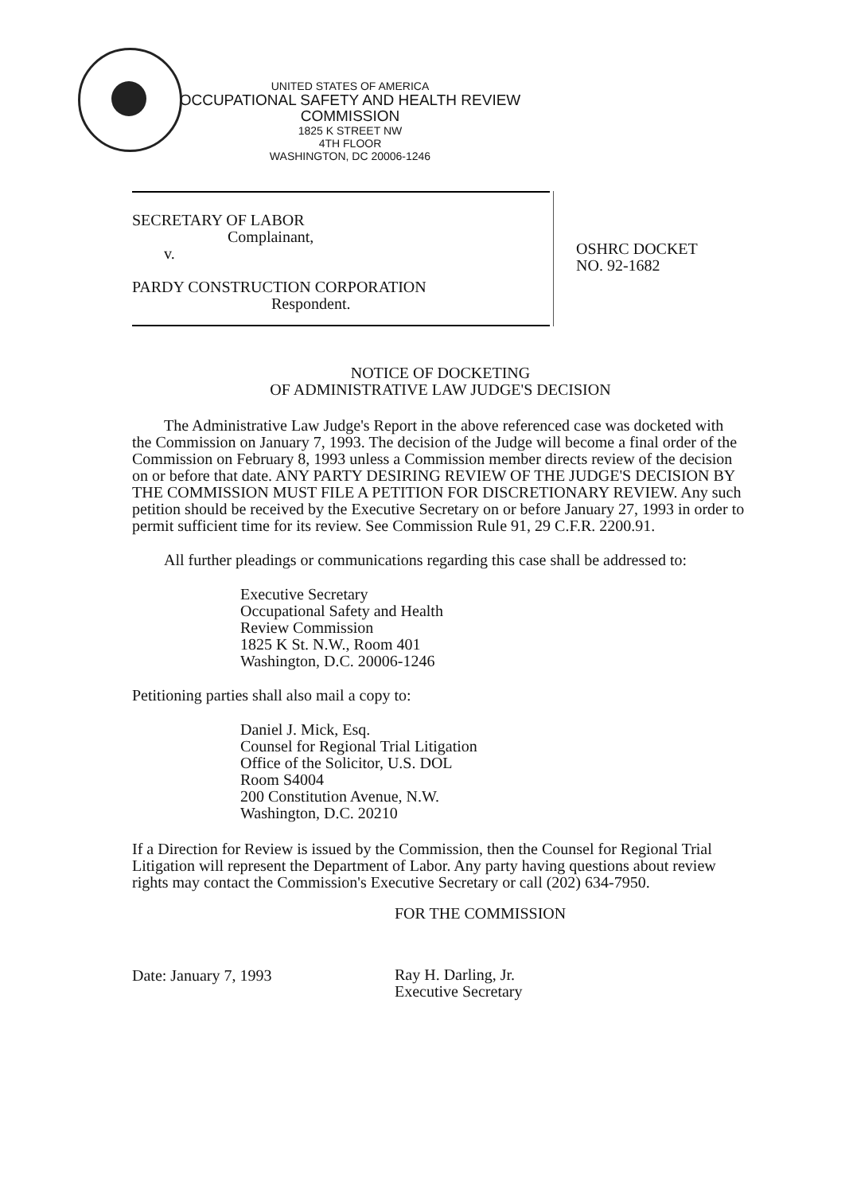UNITED STATES OF AMERICA
OCCUPATIONAL SAFETY AND HEALTH REVIEW COMMISSION
1825 K STREET NW
4TH FLOOR
WASHINGTON, DC 20006-1246
SECRETARY OF LABOR
Complainant,
v.
PARDY CONSTRUCTION CORPORATION
Respondent.
OSHRC DOCKET
NO. 92-1682
NOTICE OF DOCKETING
OF ADMINISTRATIVE LAW JUDGE'S DECISION
The Administrative Law Judge's Report in the above referenced case was docketed with the Commission on January 7, 1993. The decision of the Judge will become a final order of the Commission on February 8, 1993 unless a Commission member directs review of the decision on or before that date. ANY PARTY DESIRING REVIEW OF THE JUDGE'S DECISION BY THE COMMISSION MUST FILE A PETITION FOR DISCRETIONARY REVIEW. Any such petition should be received by the Executive Secretary on or before January 27, 1993 in order to permit sufficient time for its review. See Commission Rule 91, 29 C.F.R. 2200.91.
All further pleadings or communications regarding this case shall be addressed to:
Executive Secretary
Occupational Safety and Health
Review Commission
1825 K St. N.W., Room 401
Washington, D.C. 20006-1246
Petitioning parties shall also mail a copy to:
Daniel J. Mick, Esq.
Counsel for Regional Trial Litigation
Office of the Solicitor, U.S. DOL
Room S4004
200 Constitution Avenue, N.W.
Washington, D.C. 20210
If a Direction for Review is issued by the Commission, then the Counsel for Regional Trial Litigation will represent the Department of Labor. Any party having questions about review rights may contact the Commission's Executive Secretary or call (202) 634-7950.
Date: January 7, 1993
FOR THE COMMISSION
Ray H. Darling, Jr.
Executive Secretary